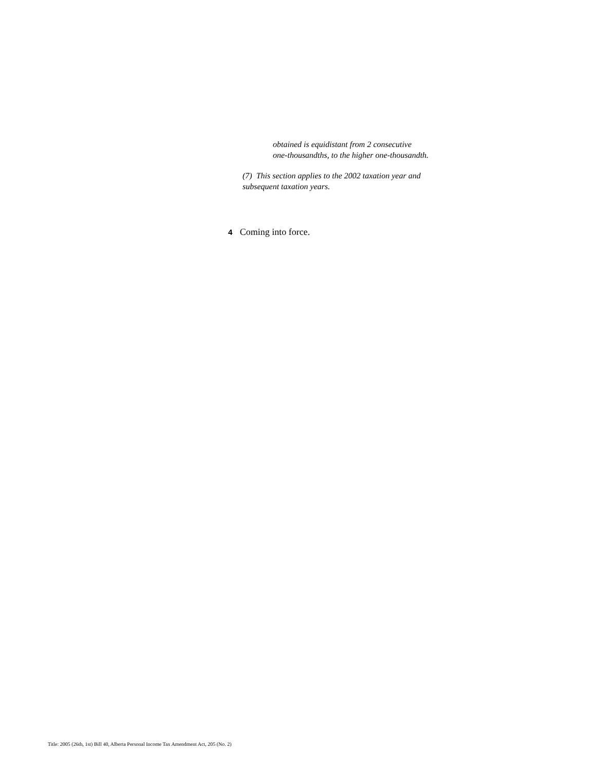obtained is equidistant from 2 consecutive
one-thousandths, to the higher one-thousandth.
(7) This section applies to the 2002 taxation year and
subsequent taxation years.
4 Coming into force.
Title: 2005 (26th, 1st) Bill 40, Alberta Personal Income Tax Amendment Act, 205 (No. 2)